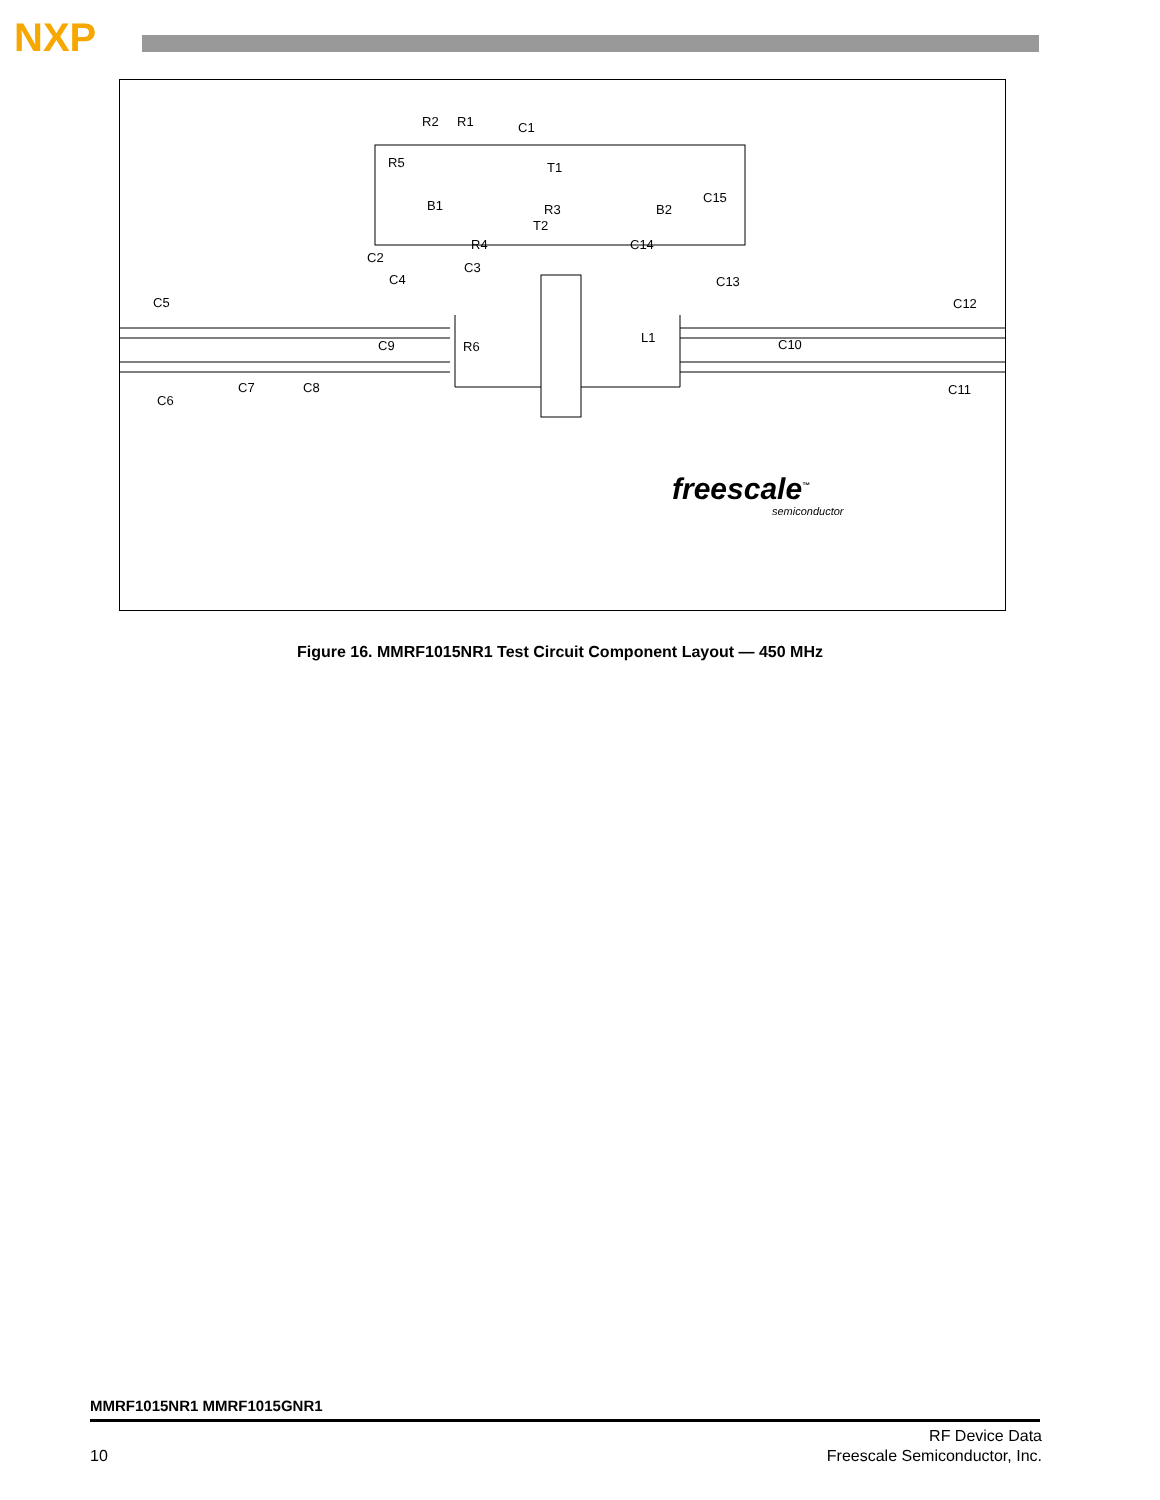NXP
R2 R1 C1
R5 T1
B1 R3
T2
B2
C15
R4 C14
C2
C3
C4 C13
C5 C12
L1
C9 R6 C10
C7 C8 C11
C6
freescale<sup>™</sup>
semiconductor
Figure 16. MMRF1015NR1 Test Circuit Component Layout — 450 MHz
MMRF1015NR1 MMRF1015GNR1
10
RF Device Data
Freescale Semiconductor, Inc.